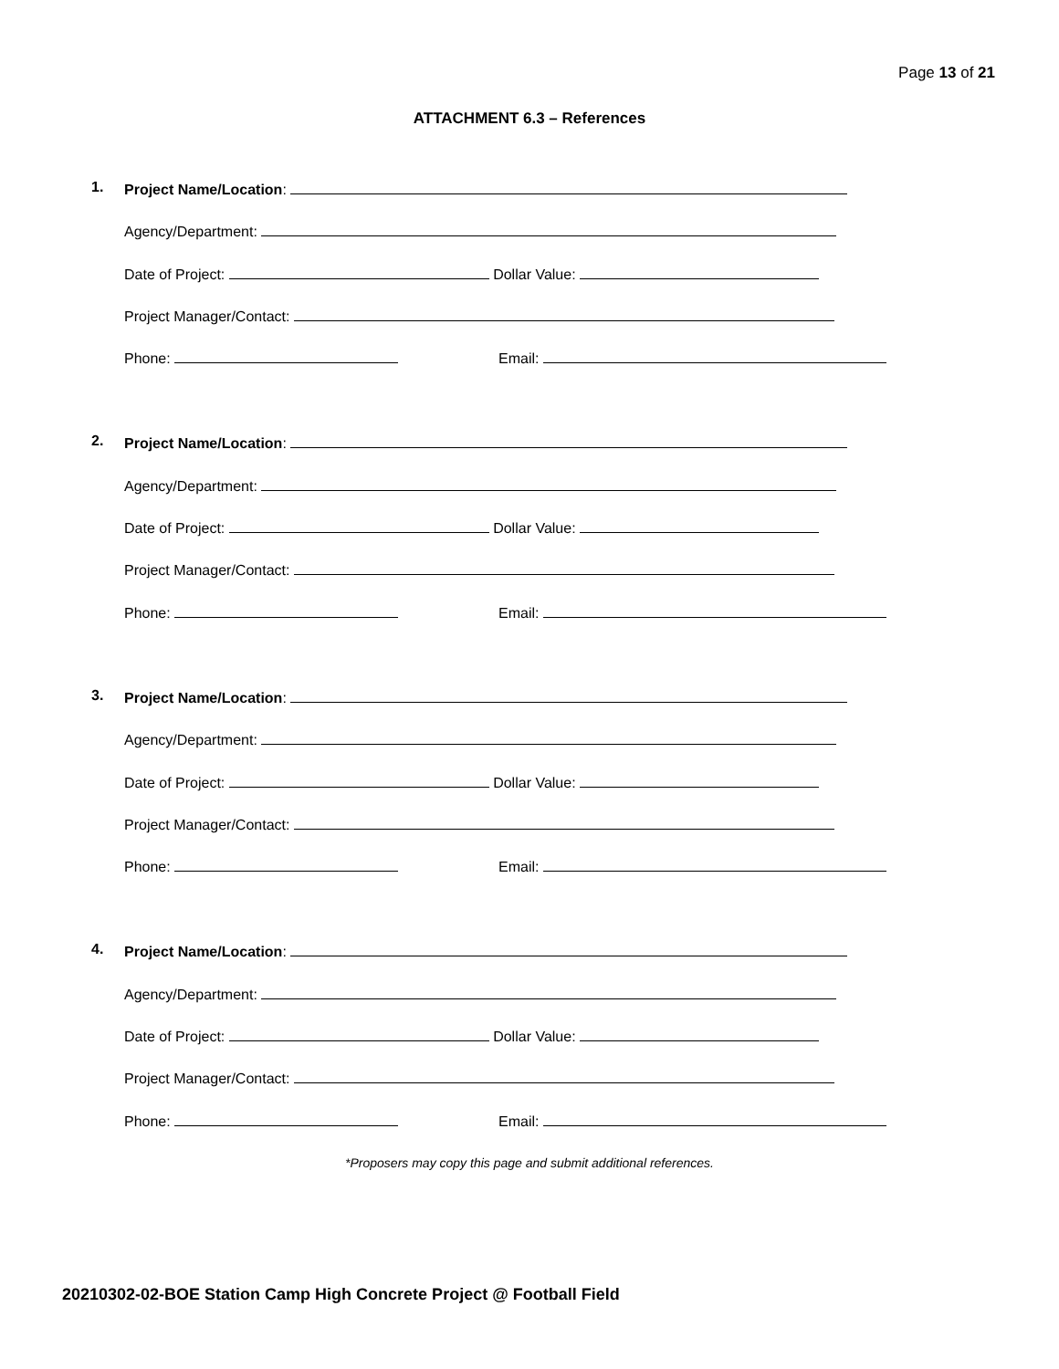Page 13 of 21
ATTACHMENT 6.3 – References
1. Project Name/Location:
Agency/Department:
Date of Project: Dollar Value:
Project Manager/Contact:
Phone: Email:
2. Project Name/Location:
Agency/Department:
Date of Project: Dollar Value:
Project Manager/Contact:
Phone: Email:
3. Project Name/Location:
Agency/Department:
Date of Project: Dollar Value:
Project Manager/Contact:
Phone: Email:
4. Project Name/Location:
Agency/Department:
Date of Project: Dollar Value:
Project Manager/Contact:
Phone: Email:
*Proposers may copy this page and submit additional references.
20210302-02-BOE Station Camp High Concrete Project @ Football Field